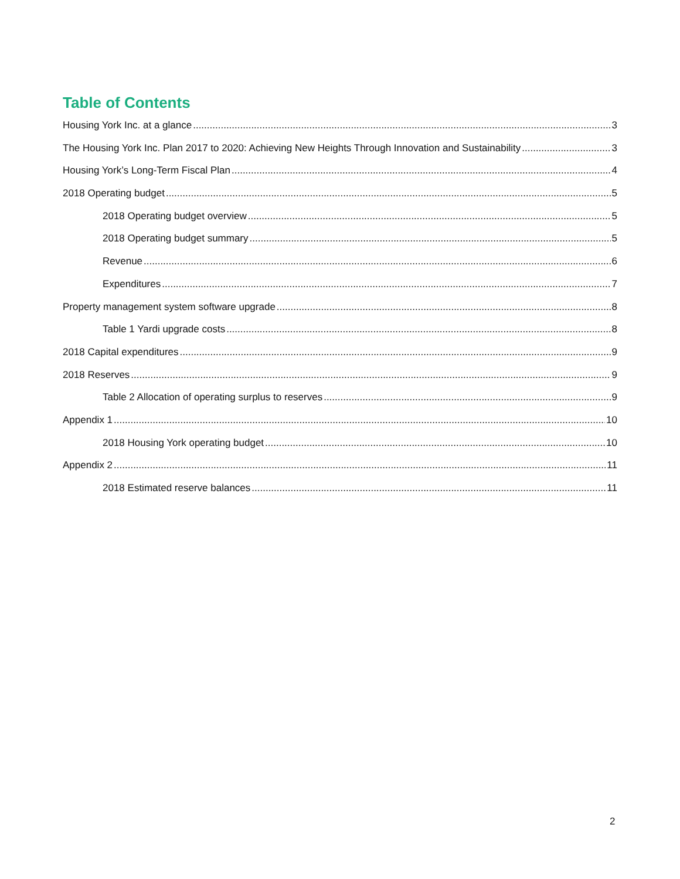Table of Contents
Housing York Inc. at a glance 3
The Housing York Inc. Plan 2017 to 2020: Achieving New Heights Through Innovation and Sustainability 3
Housing York’s Long-Term Fiscal Plan 4
2018 Operating budget 5
2018 Operating budget overview 5
2018 Operating budget summary 5
Revenue 6
Expenditures 7
Property management system software upgrade 8
Table 1 Yardi upgrade costs 8
2018 Capital expenditures 9
2018 Reserves 9
Table 2 Allocation of operating surplus to reserves 9
Appendix 1 10
2018 Housing York operating budget 10
Appendix 2 11
2018 Estimated reserve balances 11
2